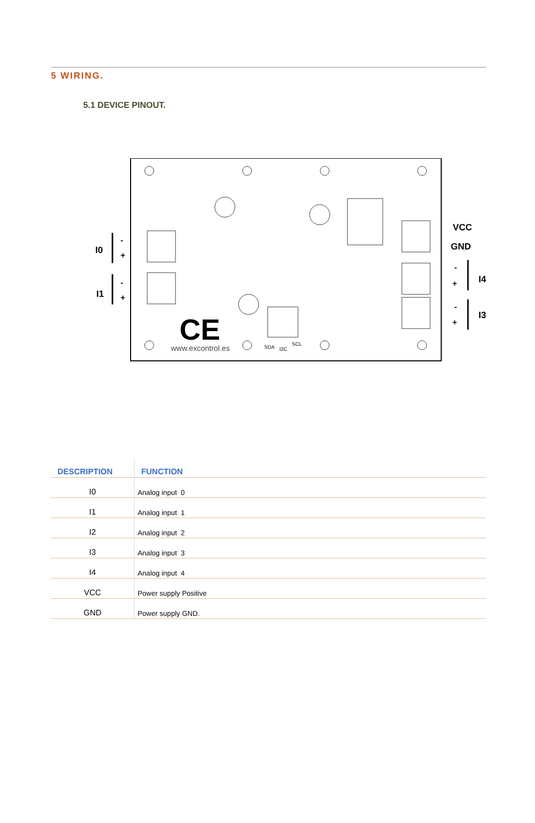5 WIRING.
5.1 DEVICE PINOUT.
I0
-
+
I1
-
+
VCC
GND
I4
-
+
I3
-
+
CE
www.excontrol.es
SDA
I2C
SCL
| DESCRIPTION | FUNCTION |
| --- | --- |
| I0 | Analog input 0 |
| I1 | Analog input 1 |
| I2 | Analog input 2 |
| I3 | Analog input 3 |
| I4 | Analog input 4 |
| VCC | Power supply Positive |
| GND | Power supply GND. |